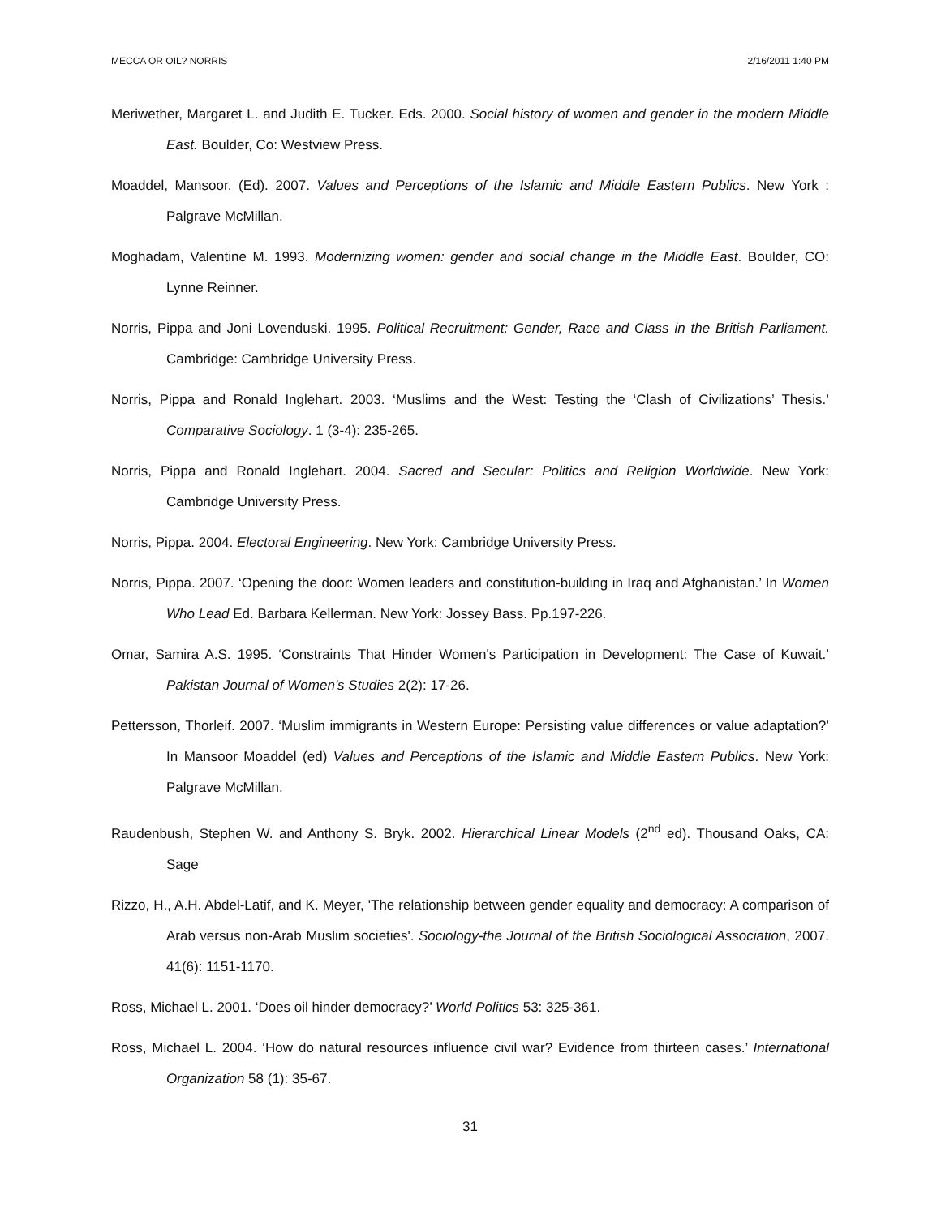MECCA OR OIL? NORRIS 2/16/2011 1:40 PM
Meriwether, Margaret L. and Judith E. Tucker. Eds. 2000. Social history of women and gender in the modern Middle East. Boulder, Co: Westview Press.
Moaddel, Mansoor. (Ed). 2007. Values and Perceptions of the Islamic and Middle Eastern Publics. New York : Palgrave McMillan.
Moghadam, Valentine M. 1993. Modernizing women: gender and social change in the Middle East. Boulder, CO: Lynne Reinner.
Norris, Pippa and Joni Lovenduski. 1995. Political Recruitment: Gender, Race and Class in the British Parliament. Cambridge: Cambridge University Press.
Norris, Pippa and Ronald Inglehart. 2003. ‘Muslims and the West: Testing the ‘Clash of Civilizations’ Thesis.’ Comparative Sociology. 1 (3-4): 235-265.
Norris, Pippa and Ronald Inglehart. 2004. Sacred and Secular: Politics and Religion Worldwide. New York: Cambridge University Press.
Norris, Pippa. 2004. Electoral Engineering. New York: Cambridge University Press.
Norris, Pippa. 2007. ‘Opening the door: Women leaders and constitution-building in Iraq and Afghanistan.’ In Women Who Lead Ed. Barbara Kellerman. New York: Jossey Bass. Pp.197-226.
Omar, Samira A.S. 1995. ‘Constraints That Hinder Women's Participation in Development: The Case of Kuwait.’ Pakistan Journal of Women's Studies 2(2): 17-26.
Pettersson, Thorleif. 2007. ‘Muslim immigrants in Western Europe: Persisting value differences or value adaptation?’ In Mansoor Moaddel (ed) Values and Perceptions of the Islamic and Middle Eastern Publics. New York: Palgrave McMillan.
Raudenbush, Stephen W. and Anthony S. Bryk. 2002. Hierarchical Linear Models (2<sup>nd</sup> ed). Thousand Oaks, CA: Sage
Rizzo, H., A.H. Abdel-Latif, and K. Meyer, 'The relationship between gender equality and democracy: A comparison of Arab versus non-Arab Muslim societies'. Sociology-the Journal of the British Sociological Association, 2007. 41(6): 1151-1170.
Ross, Michael L. 2001. ‘Does oil hinder democracy?’ World Politics 53: 325-361.
Ross, Michael L. 2004. ‘How do natural resources influence civil war? Evidence from thirteen cases.’ International Organization 58 (1): 35-67.
31